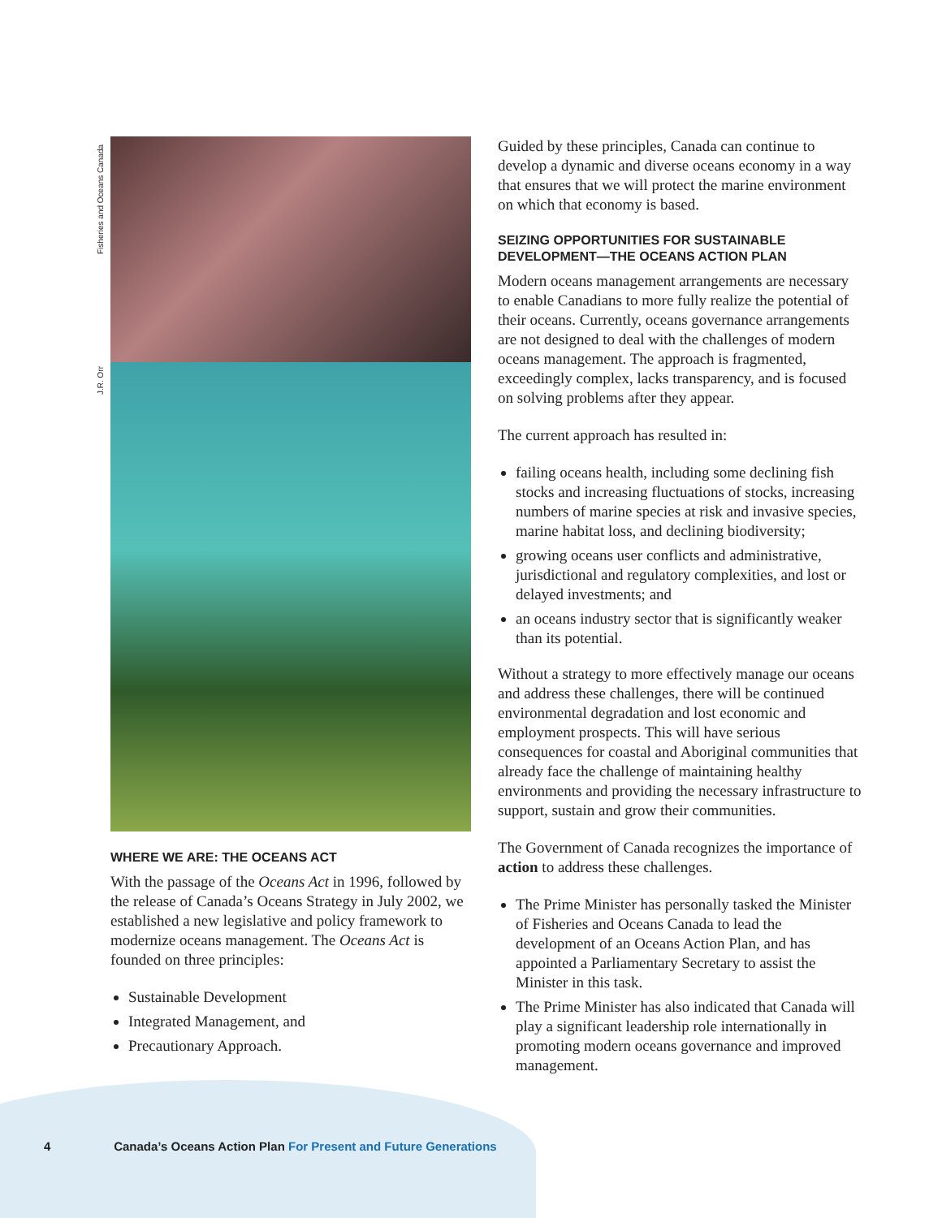Fisheries and Oceans Canada
J.R. Orr
WHERE WE ARE: THE OCEANS ACT
With the passage of the Oceans Act in 1996, followed by the release of Canada’s Oceans Strategy in July 2002, we established a new legislative and policy framework to modernize oceans management. The Oceans Act is founded on three principles:
Sustainable Development
Integrated Management, and
Precautionary Approach.
Guided by these principles, Canada can continue to develop a dynamic and diverse oceans economy in a way that ensures that we will protect the marine environment on which that economy is based.
SEIZING OPPORTUNITIES FOR SUSTAINABLE DEVELOPMENT—THE OCEANS ACTION PLAN
Modern oceans management arrangements are necessary to enable Canadians to more fully realize the potential of their oceans. Currently, oceans governance arrangements are not designed to deal with the challenges of modern oceans management. The approach is fragmented, exceedingly complex, lacks transparency, and is focused on solving problems after they appear.
The current approach has resulted in:
failing oceans health, including some declining fish stocks and increasing fluctuations of stocks, increasing numbers of marine species at risk and invasive species, marine habitat loss, and declining biodiversity;
growing oceans user conflicts and administrative, jurisdictional and regulatory complexities, and lost or delayed investments; and
an oceans industry sector that is significantly weaker than its potential.
Without a strategy to more effectively manage our oceans and address these challenges, there will be continued environmental degradation and lost economic and employment prospects. This will have serious consequences for coastal and Aboriginal communities that already face the challenge of maintaining healthy environments and providing the necessary infrastructure to support, sustain and grow their communities.
The Government of Canada recognizes the importance of action to address these challenges.
The Prime Minister has personally tasked the Minister of Fisheries and Oceans Canada to lead the development of an Oceans Action Plan, and has appointed a Parliamentary Secretary to assist the Minister in this task.
The Prime Minister has also indicated that Canada will play a significant leadership role internationally in promoting modern oceans governance and improved management.
4 Canada’s Oceans Action Plan For Present and Future Generations